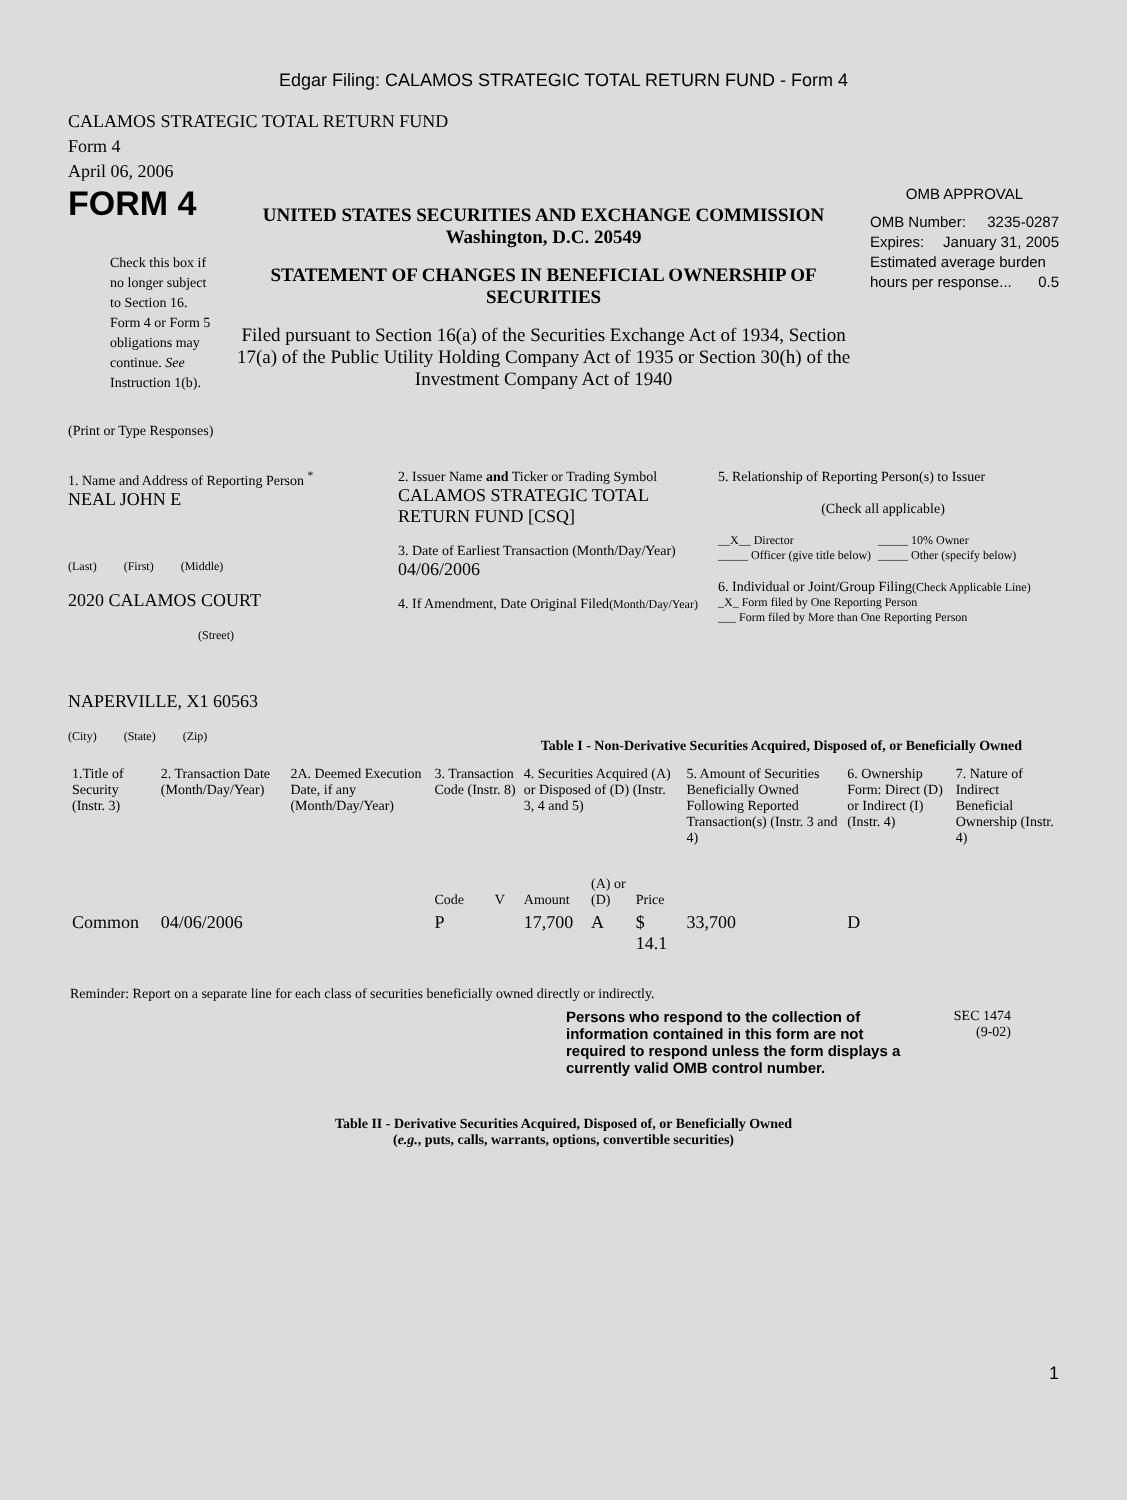Edgar Filing: CALAMOS STRATEGIC TOTAL RETURN FUND - Form 4
CALAMOS STRATEGIC TOTAL RETURN FUND
Form 4
April 06, 2006
FORM 4
Check this box if no longer subject to Section 16. Form 4 or Form 5 obligations may continue. See Instruction 1(b).
UNITED STATES SECURITIES AND EXCHANGE COMMISSION
Washington, D.C. 20549
STATEMENT OF CHANGES IN BENEFICIAL OWNERSHIP OF SECURITIES
Filed pursuant to Section 16(a) of the Securities Exchange Act of 1934, Section 17(a) of the Public Utility Holding Company Act of 1935 or Section 30(h) of the Investment Company Act of 1940
OMB APPROVAL
OMB Number: 3235-0287
Expires: January 31, 2005
Estimated average burden hours per response... 0.5
(Print or Type Responses)
1. Name and Address of Reporting Person <sup>*</sup>
NEAL JOHN E
(Last) (First) (Middle)
2020 CALAMOS COURT
(Street)
NAPERVILLE, X1 60563
(City) (State) (Zip)
2. Issuer Name and Ticker or Trading Symbol
CALAMOS STRATEGIC TOTAL RETURN FUND [CSQ]
3. Date of Earliest Transaction (Month/Day/Year)
04/06/2006
4. If Amendment, Date Original Filed(Month/Day/Year)
5. Relationship of Reporting Person(s) to Issuer
(Check all applicable)
__X__ Director
_____ Officer (give title below)
_____ 10% Owner
_____ Other (specify below)
6. Individual or Joint/Group Filing(Check Applicable Line)
_X_ Form filed by One Reporting Person
___ Form filed by More than One Reporting Person
Table I - Non-Derivative Securities Acquired, Disposed of, or Beneficially Owned
| 1.Title of Security (Instr. 3) | 2. Transaction Date (Month/Day/Year) | 2A. Deemed Execution Date, if any (Month/Day/Year) | 3. Transaction Code (Instr. 8) | | 4. Securities Acquired (A) or Disposed of (D) (Instr. 3, 4 and 5) | | | 5. Amount of Securities Beneficially Owned Following Reported Transaction(s) (Instr. 3 and 4) | 6. Ownership Form: Direct (D) or Indirect (I) (Instr. 4) | 7. Nature of Indirect Beneficial Ownership (Instr. 4) |
| --- | --- | --- | --- | --- | --- | --- | --- | --- | --- | --- |
| | | | Code | V | Amount | (A) or (D) | Price | | | |
| Common | 04/06/2006 | | P | | 17,700 | A | $ 14.1 | 33,700 | D | |
Reminder: Report on a separate line for each class of securities beneficially owned directly or indirectly.
Persons who respond to the collection of information contained in this form are not required to respond unless the form displays a currently valid OMB control number.
SEC 1474
(9-02)
Table II - Derivative Securities Acquired, Disposed of, or Beneficially Owned
(e.g., puts, calls, warrants, options, convertible securities)
1